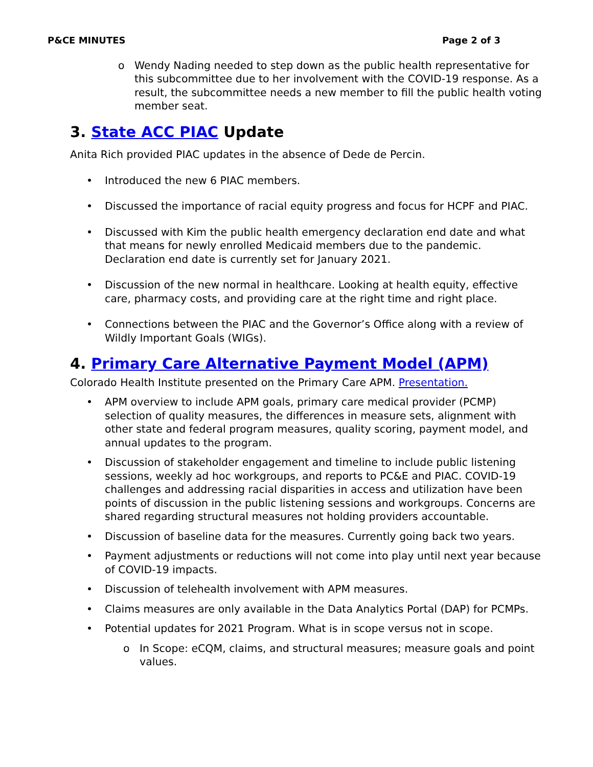P&CE MINUTES Page 2 of 3
o Wendy Nading needed to step down as the public health representative for this subcommittee due to her involvement with the COVID-19 response. As a result, the subcommittee needs a new member to fill the public health voting member seat.
3. State ACC PIAC Update
Anita Rich provided PIAC updates in the absence of Dede de Percin.
• Introduced the new 6 PIAC members.
• Discussed the importance of racial equity progress and focus for HCPF and PIAC.
• Discussed with Kim the public health emergency declaration end date and what that means for newly enrolled Medicaid members due to the pandemic. Declaration end date is currently set for January 2021.
• Discussion of the new normal in healthcare. Looking at health equity, effective care, pharmacy costs, and providing care at the right time and right place.
• Connections between the PIAC and the Governor’s Office along with a review of Wildly Important Goals (WIGs).
4. Primary Care Alternative Payment Model (APM)
Colorado Health Institute presented on the Primary Care APM. Presentation.
• APM overview to include APM goals, primary care medical provider (PCMP) selection of quality measures, the differences in measure sets, alignment with other state and federal program measures, quality scoring, payment model, and annual updates to the program.
• Discussion of stakeholder engagement and timeline to include public listening sessions, weekly ad hoc workgroups, and reports to PC&E and PIAC. COVID-19 challenges and addressing racial disparities in access and utilization have been points of discussion in the public listening sessions and workgroups. Concerns are shared regarding structural measures not holding providers accountable.
• Discussion of baseline data for the measures. Currently going back two years.
• Payment adjustments or reductions will not come into play until next year because of COVID-19 impacts.
• Discussion of telehealth involvement with APM measures.
• Claims measures are only available in the Data Analytics Portal (DAP) for PCMPs.
• Potential updates for 2021 Program. What is in scope versus not in scope.
o In Scope: eCQM, claims, and structural measures; measure goals and point values.